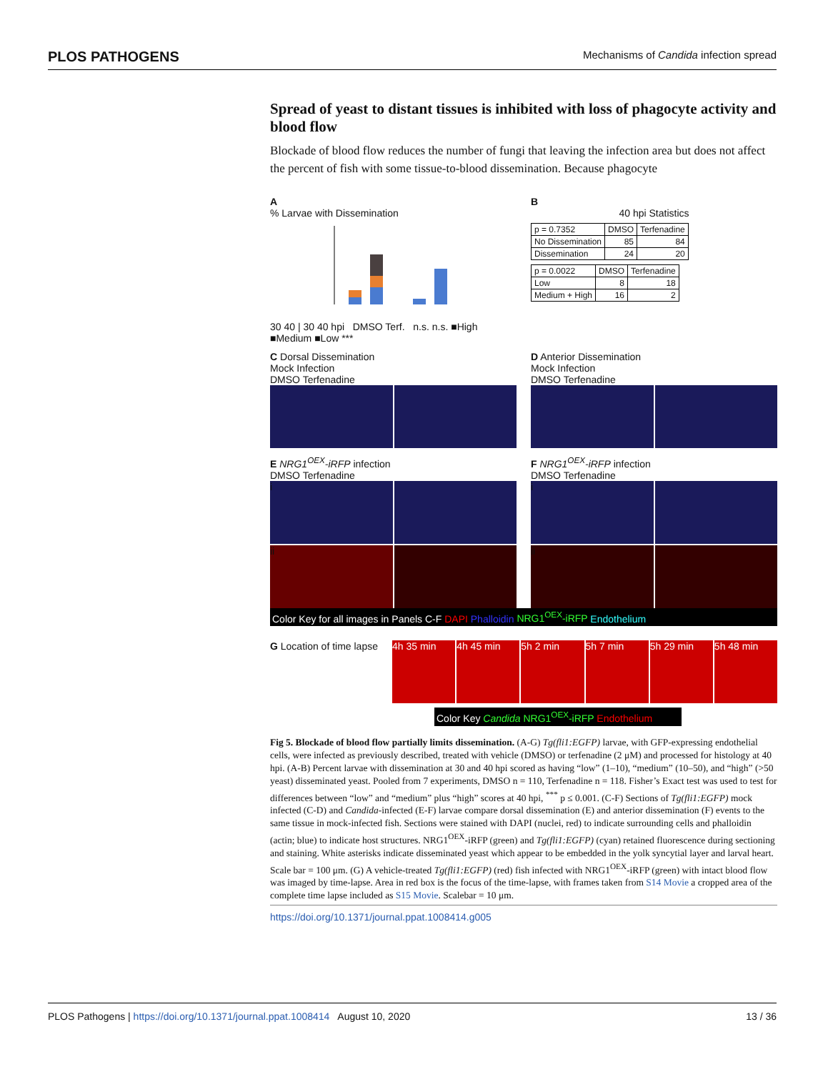PLOS PATHOGENS Mechanisms of Candida infection spread
Spread of yeast to distant tissues is inhibited with loss of phagocyte activity and blood flow
Blockade of blood flow reduces the number of fungi that leaving the infection area but does not affect the percent of fish with some tissue-to-blood dissemination. Because phagocyte
A
% Larvae with Dissemination
30 40 | 30 40 hpi DMSO Terf. n.s. n.s. ■High ■Medium ■Low ***
B
40 hpi Statistics
| p = 0.7352 | DMSO | Terfenadine |
| No Dissemination | 85 | 84 |
| Dissemination | 24 | 20 |
| p = 0.0022 | DMSO | Terfenadine |
| Low | 8 | 18 |
| Medium + High | 16 | 2 |
C Dorsal Dissemination
Mock Infection
DMSO Terfenadine
D Anterior Dissemination
Mock Infection
DMSO Terfenadine
E NRG1<sup>OEX</sup>-iRFP infection
DMSO Terfenadine
i
ii
F NRG1<sup>OEX</sup>-iRFP infection
DMSO Terfenadine
i
ii
Color Key for all images in Panels C-F DAPI Phalloidin NRG1<sup>OEX</sup>-iRFP Endothelium
G Location of time lapse
4h 35 min 4h 45 min 5h 2 min 5h 7 min 5h 29 min 5h 48 min
Color Key Candida NRG1<sup>OEX</sup>-iRFP Endothelium
Fig 5. Blockade of blood flow partially limits dissemination. (A-G) Tg(fli1:EGFP) larvae, with GFP-expressing endothelial cells, were infected as previously described, treated with vehicle (DMSO) or terfenadine (2 μM) and processed for histology at 40 hpi. (A-B) Percent larvae with dissemination at 30 and 40 hpi scored as having “low” (1–10), “medium” (10–50), and “high” (>50 yeast) disseminated yeast. Pooled from 7 experiments, DMSO n = 110, Terfenadine n = 118. Fisher’s Exact test was used to test for differences between “low” and “medium” plus “high” scores at 40 hpi, <sup>***</sup> p ≤ 0.001. (C-F) Sections of Tg(fli1:EGFP) mock infected (C-D) and Candida-infected (E-F) larvae compare dorsal dissemination (E) and anterior dissemination (F) events to the same tissue in mock-infected fish. Sections were stained with DAPI (nuclei, red) to indicate surrounding cells and phalloidin (actin; blue) to indicate host structures. NRG1<sup>OEX</sup>-iRFP (green) and Tg(fli1:EGFP) (cyan) retained fluorescence during sectioning and staining. White asterisks indicate disseminated yeast which appear to be embedded in the yolk syncytial layer and larval heart. Scale bar = 100 μm. (G) A vehicle-treated Tg(fli1:EGFP) (red) fish infected with NRG1<sup>OEX</sup>-iRFP (green) with intact blood flow was imaged by time-lapse. Area in red box is the focus of the time-lapse, with frames taken from S14 Movie a cropped area of the complete time lapse included as S15 Movie. Scalebar = 10 μm.
https://doi.org/10.1371/journal.ppat.1008414.g005
PLOS Pathogens | https://doi.org/10.1371/journal.ppat.1008414 August 10, 2020 13 / 36